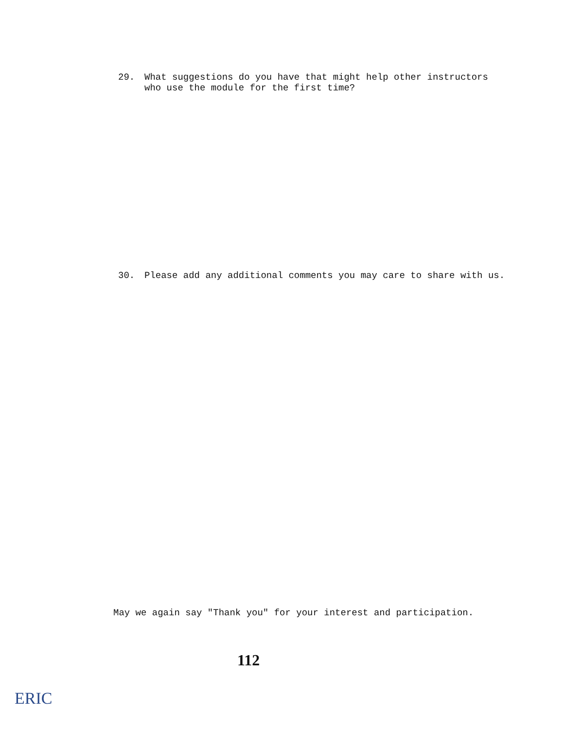29. What suggestions do you have that might help other instructors
who use the module for the first time?
30. Please add any additional comments you may care to share with us.
May we again say "Thank you" for your interest and participation.
112
ERIC